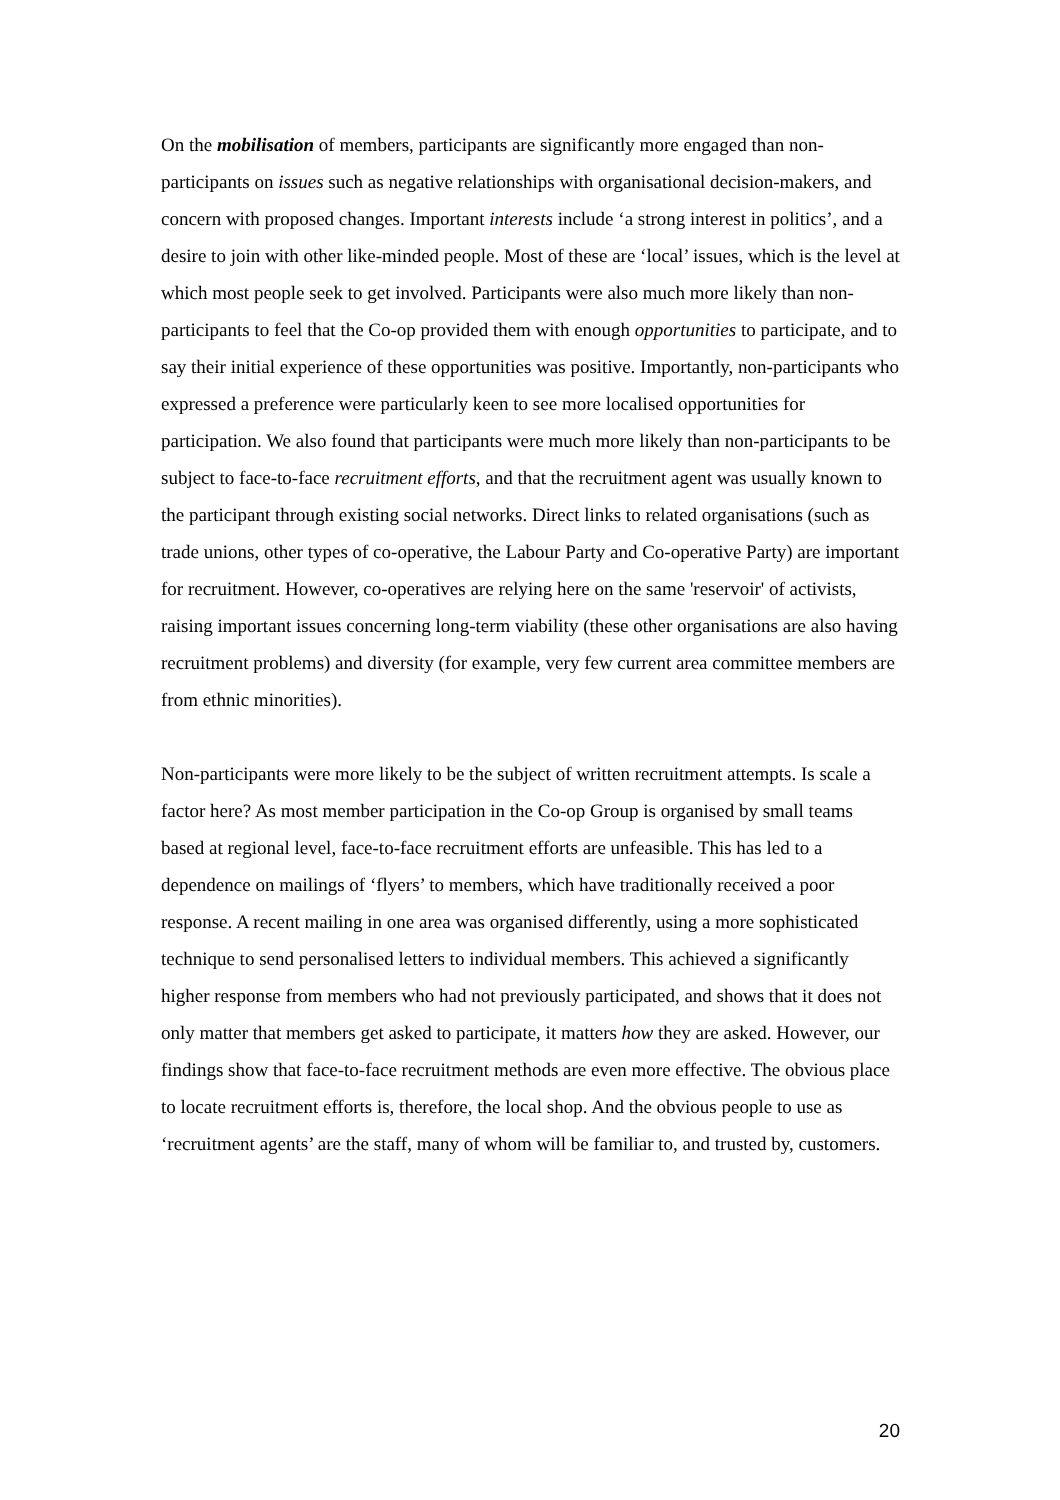On the mobilisation of members, participants are significantly more engaged than non-participants on issues such as negative relationships with organisational decision-makers, and concern with proposed changes. Important interests include ‘a strong interest in politics’, and a desire to join with other like-minded people. Most of these are ‘local’ issues, which is the level at which most people seek to get involved. Participants were also much more likely than non-participants to feel that the Co-op provided them with enough opportunities to participate, and to say their initial experience of these opportunities was positive. Importantly, non-participants who expressed a preference were particularly keen to see more localised opportunities for participation. We also found that participants were much more likely than non-participants to be subject to face-to-face recruitment efforts, and that the recruitment agent was usually known to the participant through existing social networks. Direct links to related organisations (such as trade unions, other types of co-operative, the Labour Party and Co-operative Party) are important for recruitment. However, co-operatives are relying here on the same 'reservoir' of activists, raising important issues concerning long-term viability (these other organisations are also having recruitment problems) and diversity (for example, very few current area committee members are from ethnic minorities).
Non-participants were more likely to be the subject of written recruitment attempts. Is scale a factor here? As most member participation in the Co-op Group is organised by small teams based at regional level, face-to-face recruitment efforts are unfeasible. This has led to a dependence on mailings of ‘flyers’ to members, which have traditionally received a poor response. A recent mailing in one area was organised differently, using a more sophisticated technique to send personalised letters to individual members. This achieved a significantly higher response from members who had not previously participated, and shows that it does not only matter that members get asked to participate, it matters how they are asked. However, our findings show that face-to-face recruitment methods are even more effective. The obvious place to locate recruitment efforts is, therefore, the local shop. And the obvious people to use as ‘recruitment agents’ are the staff, many of whom will be familiar to, and trusted by, customers.
20